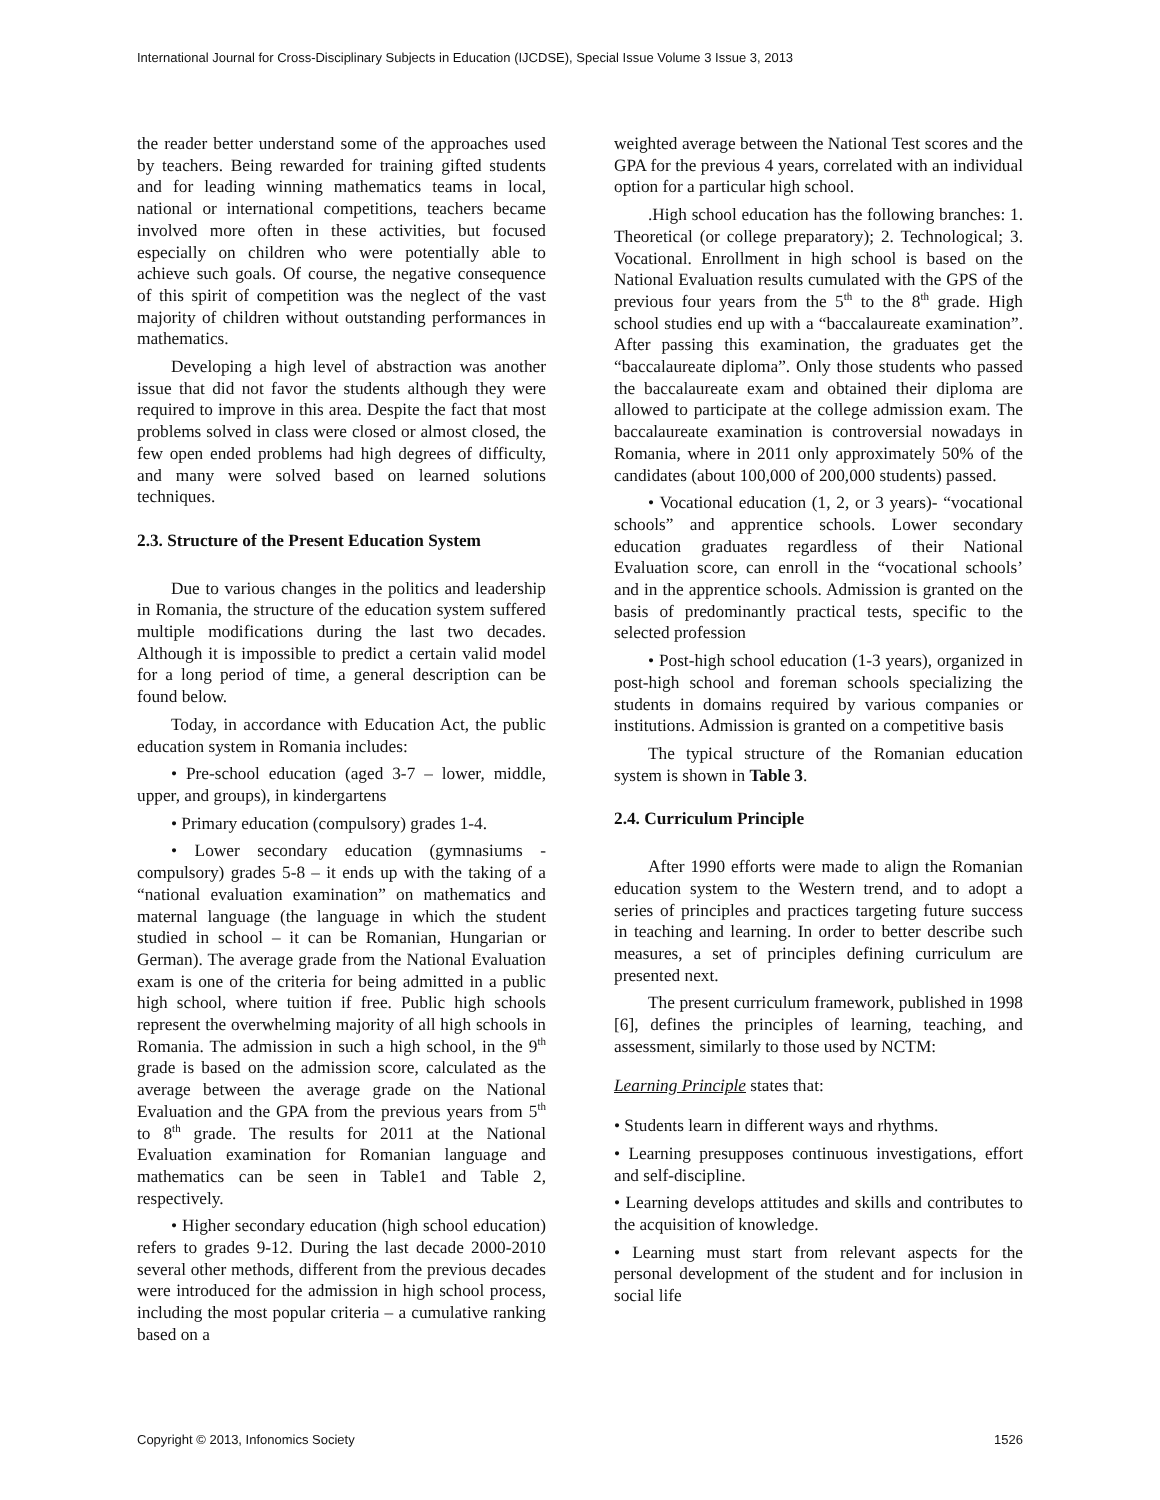International Journal for Cross-Disciplinary Subjects in Education (IJCDSE), Special Issue Volume 3 Issue 3, 2013
the reader better understand some of the approaches used by teachers. Being rewarded for training gifted students and for leading winning mathematics teams in local, national or international competitions, teachers became involved more often in these activities, but focused especially on children who were potentially able to achieve such goals. Of course, the negative consequence of this spirit of competition was the neglect of the vast majority of children without outstanding performances in mathematics.
Developing a high level of abstraction was another issue that did not favor the students although they were required to improve in this area. Despite the fact that most problems solved in class were closed or almost closed, the few open ended problems had high degrees of difficulty, and many were solved based on learned solutions techniques.
2.3. Structure of the Present Education System
Due to various changes in the politics and leadership in Romania, the structure of the education system suffered multiple modifications during the last two decades. Although it is impossible to predict a certain valid model for a long period of time, a general description can be found below.
Today, in accordance with Education Act, the public education system in Romania includes:
• Pre-school education (aged 3-7 – lower, middle, upper, and groups), in kindergartens
• Primary education (compulsory) grades 1-4.
• Lower secondary education (gymnasiums - compulsory) grades 5-8 – it ends up with the taking of a “national evaluation examination” on mathematics and maternal language (the language in which the student studied in school – it can be Romanian, Hungarian or German). The average grade from the National Evaluation exam is one of the criteria for being admitted in a public high school, where tuition if free. Public high schools represent the overwhelming majority of all high schools in Romania. The admission in such a high school, in the 9<sup>th</sup> grade is based on the admission score, calculated as the average between the average grade on the National Evaluation and the GPA from the previous years from 5<sup>th</sup> to 8<sup>th</sup> grade. The results for 2011 at the National Evaluation examination for Romanian language and mathematics can be seen in Table1 and Table 2, respectively.
• Higher secondary education (high school education) refers to grades 9-12. During the last decade 2000-2010 several other methods, different from the previous decades were introduced for the admission in high school process, including the most popular criteria – a cumulative ranking based on a
weighted average between the National Test scores and the GPA for the previous 4 years, correlated with an individual option for a particular high school.
.High school education has the following branches: 1. Theoretical (or college preparatory); 2. Technological; 3. Vocational. Enrollment in high school is based on the National Evaluation results cumulated with the GPS of the previous four years from the 5<sup>th</sup> to the 8<sup>th</sup> grade. High school studies end up with a “baccalaureate examination”. After passing this examination, the graduates get the “baccalaureate diploma”. Only those students who passed the baccalaureate exam and obtained their diploma are allowed to participate at the college admission exam. The baccalaureate examination is controversial nowadays in Romania, where in 2011 only approximately 50% of the candidates (about 100,000 of 200,000 students) passed.
• Vocational education (1, 2, or 3 years)- “vocational schools” and apprentice schools. Lower secondary education graduates regardless of their National Evaluation score, can enroll in the “vocational schools’ and in the apprentice schools. Admission is granted on the basis of predominantly practical tests, specific to the selected profession
• Post-high school education (1-3 years), organized in post-high school and foreman schools specializing the students in domains required by various companies or institutions. Admission is granted on a competitive basis
The typical structure of the Romanian education system is shown in Table 3.
2.4. Curriculum Principle
After 1990 efforts were made to align the Romanian education system to the Western trend, and to adopt a series of principles and practices targeting future success in teaching and learning. In order to better describe such measures, a set of principles defining curriculum are presented next.
The present curriculum framework, published in 1998 [6], defines the principles of learning, teaching, and assessment, similarly to those used by NCTM:
Learning Principle states that:
• Students learn in different ways and rhythms.
• Learning presupposes continuous investigations, effort and self-discipline.
• Learning develops attitudes and skills and contributes to the acquisition of knowledge.
• Learning must start from relevant aspects for the personal development of the student and for inclusion in social life
Copyright © 2013, Infonomics Society 1526